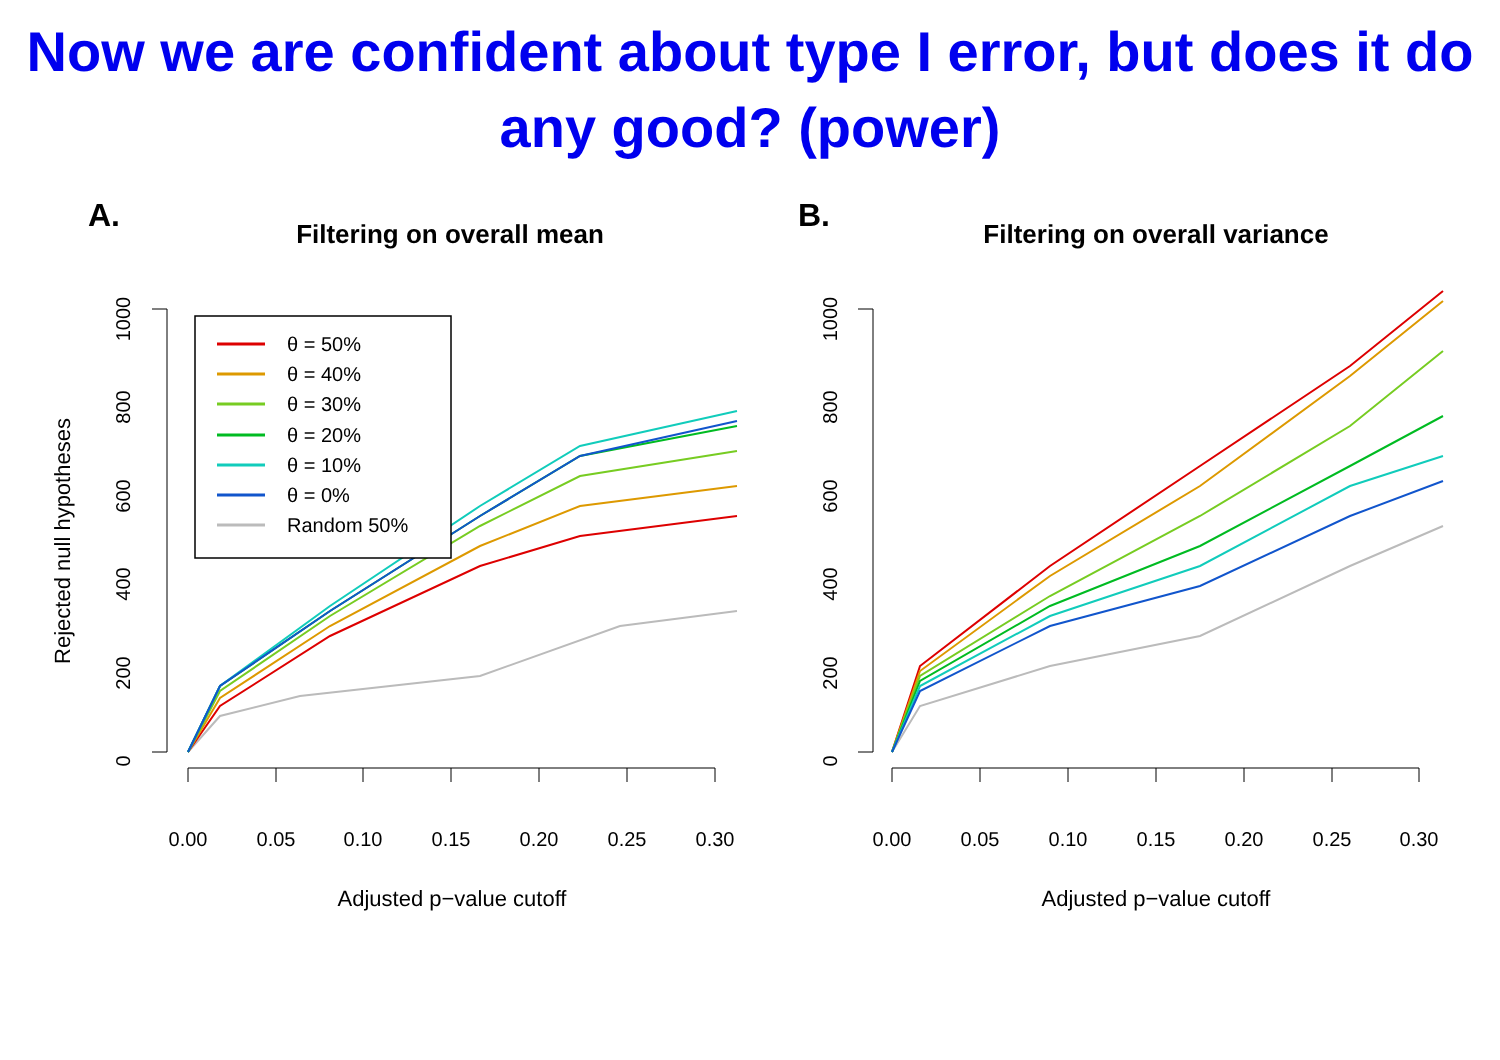Now we are confident about type I error, but does it do any good? (power)
A.
Filtering on overall mean
Rejected null hypotheses
0
200
400
600
800
1000
0.00
0.05
0.10
0.15
0.20
0.25
0.30
Adjusted p−value cutoff
θ = 50%
θ = 40%
θ = 30%
θ = 20%
θ = 10%
θ = 0%
Random 50%
B.
Filtering on overall variance
0
200
400
600
800
1000
0.00
0.05
0.10
0.15
0.20
0.25
0.30
Adjusted p−value cutoff